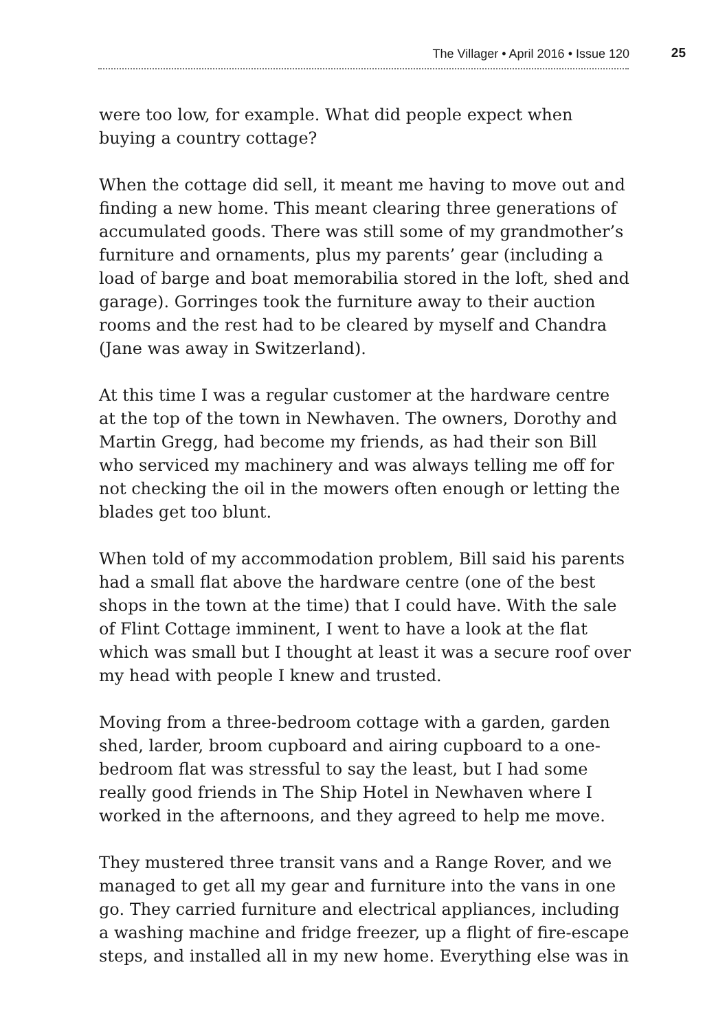The Villager • April 2016 • Issue 120 25
were too low, for example. What did people expect when buying a country cottage?
When the cottage did sell, it meant me having to move out and finding a new home. This meant clearing three generations of accumulated goods. There was still some of my grandmother’s furniture and ornaments, plus my parents’ gear (including a load of barge and boat memorabilia stored in the loft, shed and garage). Gorringes took the furniture away to their auction rooms and the rest had to be cleared by myself and Chandra (Jane was away in Switzerland).
At this time I was a regular customer at the hardware centre at the top of the town in Newhaven. The owners, Dorothy and Martin Gregg, had become my friends, as had their son Bill who serviced my machinery and was always telling me off for not checking the oil in the mowers often enough or letting the blades get too blunt.
When told of my accommodation problem, Bill said his parents had a small flat above the hardware centre (one of the best shops in the town at the time) that I could have. With the sale of Flint Cottage imminent, I went to have a look at the flat which was small but I thought at least it was a secure roof over my head with people I knew and trusted.
Moving from a three-bedroom cottage with a garden, garden shed, larder, broom cupboard and airing cupboard to a one-bedroom flat was stressful to say the least, but I had some really good friends in The Ship Hotel in Newhaven where I worked in the afternoons, and they agreed to help me move.
They mustered three transit vans and a Range Rover, and we managed to get all my gear and furniture into the vans in one go. They carried furniture and electrical appliances, including a washing machine and fridge freezer, up a flight of fire-escape steps, and installed all in my new home. Everything else was in